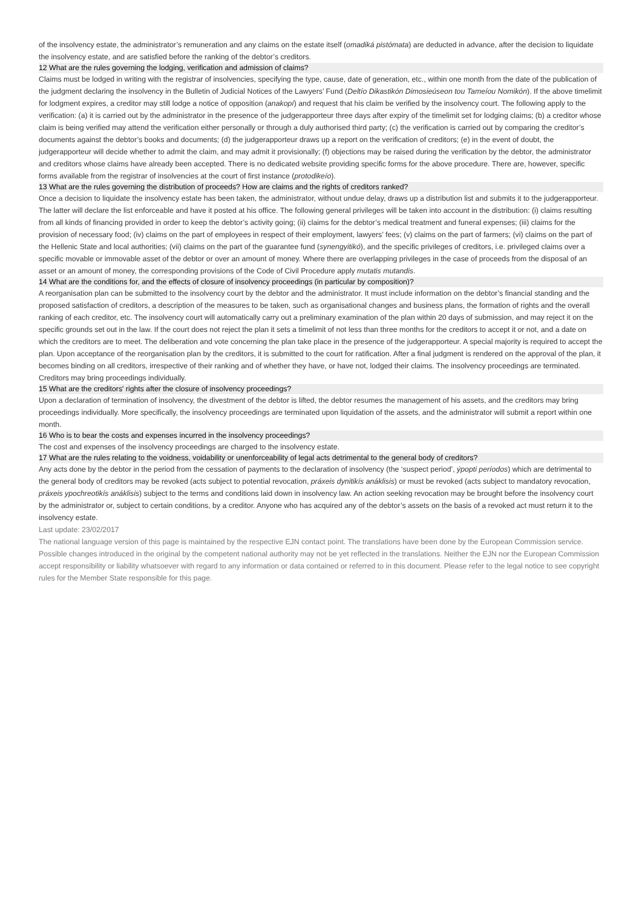of the insolvency estate, the administrator’s remuneration and any claims on the estate itself (omadiká pistómata) are deducted in advance, after the decision to liquidate the insolvency estate, and are satisfied before the ranking of the debtor’s creditors.
12 What are the rules governing the lodging, verification and admission of claims?
Claims must be lodged in writing with the registrar of insolvencies, specifying the type, cause, date of generation, etc., within one month from the date of the publication of the judgment declaring the insolvency in the Bulletin of Judicial Notices of the Lawyers’ Fund (Deltío Dikastikón Dimosieúseon tou Tameíou Nomikón). If the above timelimit for lodgment expires, a creditor may still lodge a notice of opposition (anakopí) and request that his claim be verified by the insolvency court. The following apply to the verification: (a) it is carried out by the administrator in the presence of the judgerapporteur three days after expiry of the timelimit set for lodging claims; (b) a creditor whose claim is being verified may attend the verification either personally or through a duly authorised third party; (c) the verification is carried out by comparing the creditor’s documents against the debtor’s books and documents; (d) the judgerapporteur draws up a report on the verification of creditors; (e) in the event of doubt, the judgerapporteur will decide whether to admit the claim, and may admit it provisionally; (f) objections may be raised during the verification by the debtor, the administrator and creditors whose claims have already been accepted. There is no dedicated website providing specific forms for the above procedure. There are, however, specific forms available from the registrar of insolvencies at the court of first instance (protodikeío).
13 What are the rules governing the distribution of proceeds? How are claims and the rights of creditors ranked?
Once a decision to liquidate the insolvency estate has been taken, the administrator, without undue delay, draws up a distribution list and submits it to the judgerapporteur. The latter will declare the list enforceable and have it posted at his office. The following general privileges will be taken into account in the distribution: (i) claims resulting from all kinds of financing provided in order to keep the debtor’s activity going; (ii) claims for the debtor’s medical treatment and funeral expenses; (iii) claims for the provision of necessary food; (iv) claims on the part of employees in respect of their employment, lawyers’ fees; (v) claims on the part of farmers; (vi) claims on the part of the Hellenic State and local authorities; (vii) claims on the part of the guarantee fund (synengyitikó), and the specific privileges of creditors, i.e. privileged claims over a specific movable or immovable asset of the debtor or over an amount of money. Where there are overlapping privileges in the case of proceeds from the disposal of an asset or an amount of money, the corresponding provisions of the Code of Civil Procedure apply mutatis mutandis.
14 What are the conditions for, and the effects of closure of insolvency proceedings (in particular by composition)?
A reorganisation plan can be submitted to the insolvency court by the debtor and the administrator. It must include information on the debtor’s financial standing and the proposed satisfaction of creditors, a description of the measures to be taken, such as organisational changes and business plans, the formation of rights and the overall ranking of each creditor, etc. The insolvency court will automatically carry out a preliminary examination of the plan within 20 days of submission, and may reject it on the specific grounds set out in the law. If the court does not reject the plan it sets a timelimit of not less than three months for the creditors to accept it or not, and a date on which the creditors are to meet. The deliberation and vote concerning the plan take place in the presence of the judgerapporteur. A special majority is required to accept the plan. Upon acceptance of the reorganisation plan by the creditors, it is submitted to the court for ratification. After a final judgment is rendered on the approval of the plan, it becomes binding on all creditors, irrespective of their ranking and of whether they have, or have not, lodged their claims. The insolvency proceedings are terminated. Creditors may bring proceedings individually.
15 What are the creditors' rights after the closure of insolvency proceedings?
Upon a declaration of termination of insolvency, the divestment of the debtor is lifted, the debtor resumes the management of his assets, and the creditors may bring proceedings individually. More specifically, the insolvency proceedings are terminated upon liquidation of the assets, and the administrator will submit a report within one month.
16 Who is to bear the costs and expenses incurred in the insolvency proceedings?
The cost and expenses of the insolvency proceedings are charged to the insolvency estate.
17 What are the rules relating to the voidness, voidability or unenforceability of legal acts detrimental to the general body of creditors?
Any acts done by the debtor in the period from the cessation of payments to the declaration of insolvency (the ‘suspect period’, ýpopti períodos) which are detrimental to the general body of creditors may be revoked (acts subject to potential revocation, práxeis dynitikís anáklisis) or must be revoked (acts subject to mandatory revocation, práxeis ypochreotikís anáklisis) subject to the terms and conditions laid down in insolvency law. An action seeking revocation may be brought before the insolvency court by the administrator or, subject to certain conditions, by a creditor. Anyone who has acquired any of the debtor’s assets on the basis of a revoked act must return it to the insolvency estate.
Last update: 23/02/2017
The national language version of this page is maintained by the respective EJN contact point. The translations have been done by the European Commission service. Possible changes introduced in the original by the competent national authority may not be yet reflected in the translations. Neither the EJN nor the European Commission accept responsibility or liability whatsoever with regard to any information or data contained or referred to in this document. Please refer to the legal notice to see copyright rules for the Member State responsible for this page.